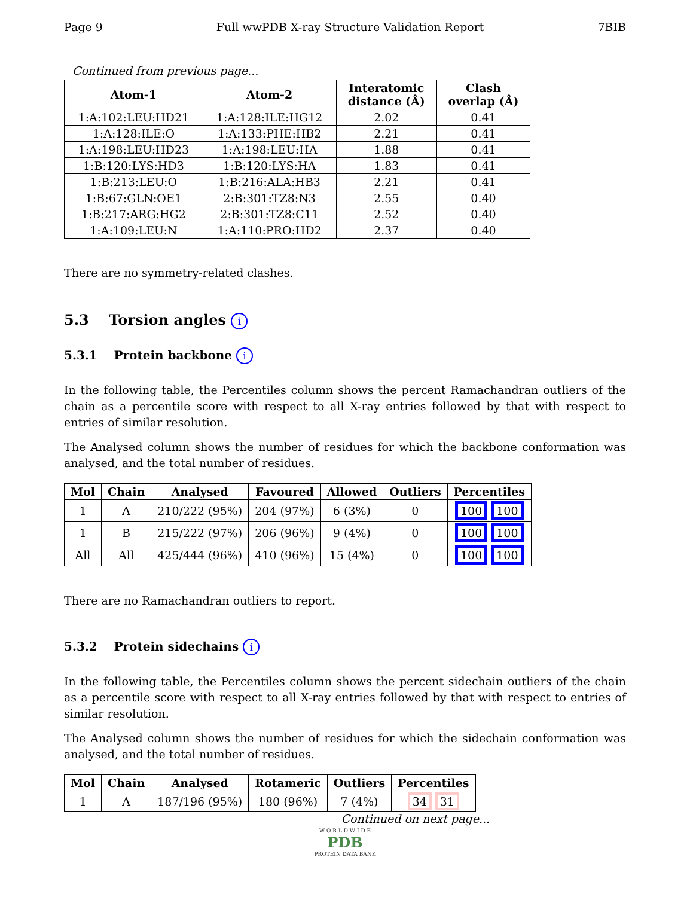Page 9 Full wwPDB X-ray Structure Validation Report 7BIB
Continued from previous page...
| Atom-1 | Atom-2 | Interatomic distance (Å) | Clash overlap (Å) |
| --- | --- | --- | --- |
| 1:A:102:LEU:HD21 | 1:A:128:ILE:HG12 | 2.02 | 0.41 |
| 1:A:128:ILE:O | 1:A:133:PHE:HB2 | 2.21 | 0.41 |
| 1:A:198:LEU:HD23 | 1:A:198:LEU:HA | 1.88 | 0.41 |
| 1:B:120:LYS:HD3 | 1:B:120:LYS:HA | 1.83 | 0.41 |
| 1:B:213:LEU:O | 1:B:216:ALA:HB3 | 2.21 | 0.41 |
| 1:B:67:GLN:OE1 | 2:B:301:TZ8:N3 | 2.55 | 0.40 |
| 1:B:217:ARG:HG2 | 2:B:301:TZ8:C11 | 2.52 | 0.40 |
| 1:A:109:LEU:N | 1:A:110:PRO:HD2 | 2.37 | 0.40 |
There are no symmetry-related clashes.
5.3 Torsion angles i
5.3.1 Protein backbone i
In the following table, the Percentiles column shows the percent Ramachandran outliers of the chain as a percentile score with respect to all X-ray entries followed by that with respect to entries of similar resolution.
The Analysed column shows the number of residues for which the backbone conformation was analysed, and the total number of residues.
| Mol | Chain | Analysed | Favoured | Allowed | Outliers | Percentiles |
| --- | --- | --- | --- | --- | --- | --- |
| 1 | A | 210/222 (95%) | 204 (97%) | 6 (3%) | 0 | 100 100 |
| 1 | B | 215/222 (97%) | 206 (96%) | 9 (4%) | 0 | 100 100 |
| All | All | 425/444 (96%) | 410 (96%) | 15 (4%) | 0 | 100 100 |
There are no Ramachandran outliers to report.
5.3.2 Protein sidechains i
In the following table, the Percentiles column shows the percent sidechain outliers of the chain as a percentile score with respect to all X-ray entries followed by that with respect to entries of similar resolution.
The Analysed column shows the number of residues for which the sidechain conformation was analysed, and the total number of residues.
| Mol | Chain | Analysed | Rotameric | Outliers | Percentiles |
| --- | --- | --- | --- | --- | --- |
| 1 | A | 187/196 (95%) | 180 (96%) | 7 (4%) | 34 31 |
Continued on next page...
W O R L D W I D E
PDB
PROTEIN DATA BANK